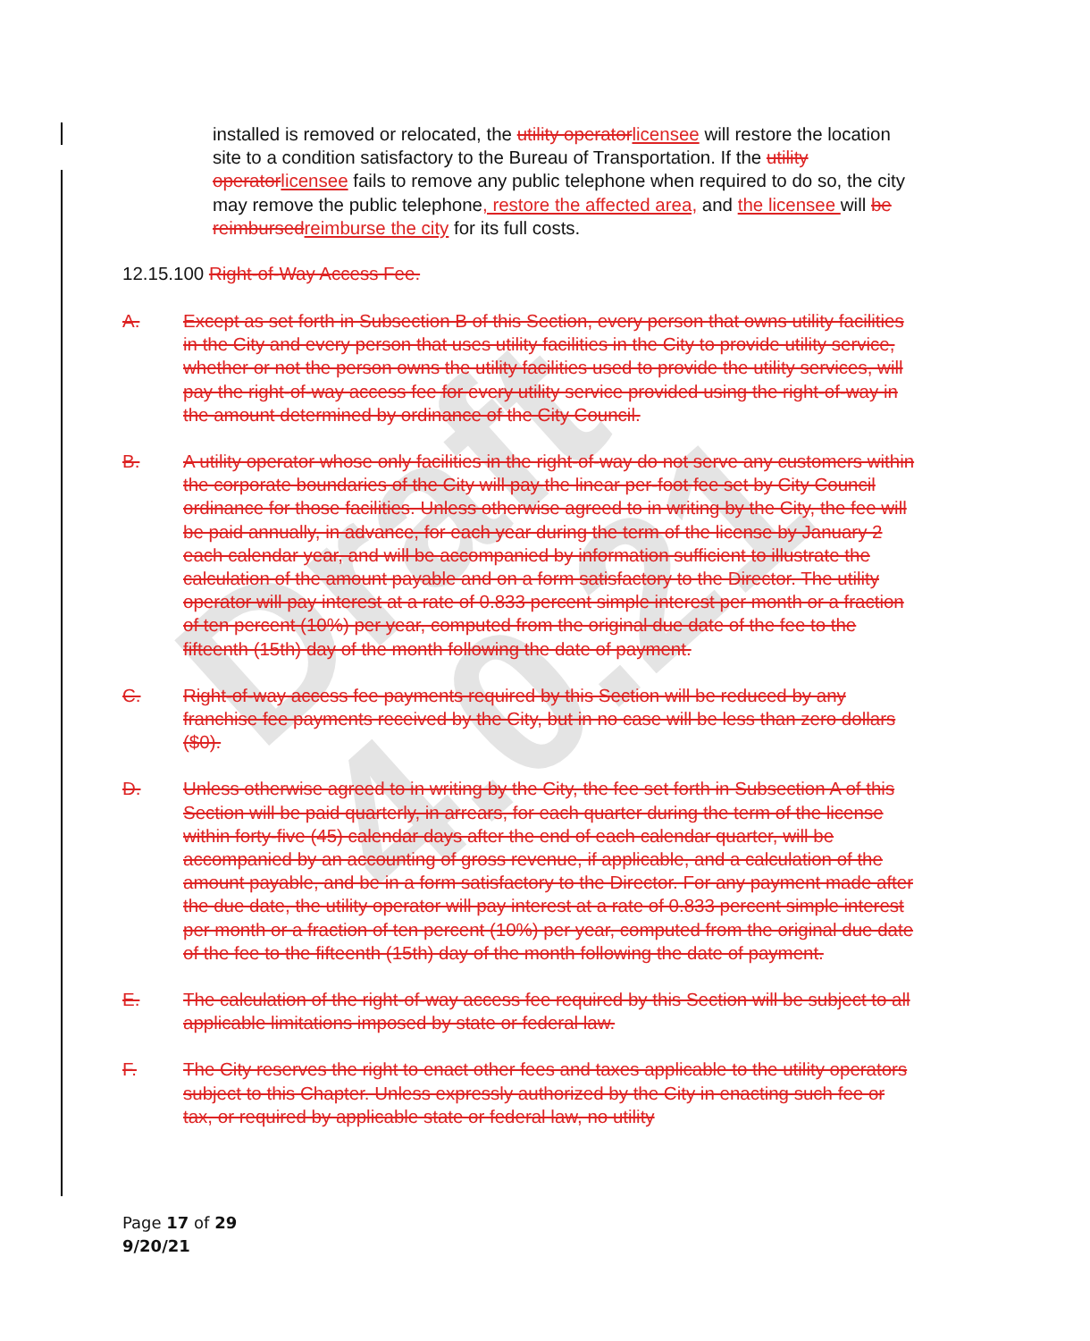Draft 4.0.21
installed is removed or relocated, the utility operator licensee will restore the location site to a condition satisfactory to the Bureau of Transportation. If the utility operator licensee fails to remove any public telephone when required to do so, the city may remove the public telephone, restore the affected area, and the licensee will be reimbursed reimburse the city for its full costs.
12.15.100 Right-of-Way Access Fee.
A. Except as set forth in Subsection B of this Section, every person that owns utility facilities in the City and every person that uses utility facilities in the City to provide utility service, whether or not the person owns the utility facilities used to provide the utility services, will pay the right-of-way access fee for every utility service provided using the right-of-way in the amount determined by ordinance of the City Council.
B. A utility operator whose only facilities in the right-of-way do not serve any customers within the corporate boundaries of the City will pay the linear per-foot fee set by City Council ordinance for those facilities. Unless otherwise agreed to in writing by the City, the fee will be paid annually, in advance, for each year during the term of the license by January 2 each calendar year, and will be accompanied by information sufficient to illustrate the calculation of the amount payable and on a form satisfactory to the Director. The utility operator will pay interest at a rate of 0.833 percent simple interest per month or a fraction of ten percent (10%) per year, computed from the original due date of the fee to the fifteenth (15th) day of the month following the date of payment.
C. Right-of-way access fee payments required by this Section will be reduced by any franchise fee payments received by the City, but in no case will be less than zero dollars ($0).
D. Unless otherwise agreed to in writing by the City, the fee set forth in Subsection A of this Section will be paid quarterly, in arrears, for each quarter during the term of the license within forty-five (45) calendar days after the end of each calendar quarter, will be accompanied by an accounting of gross revenue, if applicable, and a calculation of the amount payable, and be in a form satisfactory to the Director. For any payment made after the due date, the utility operator will pay interest at a rate of 0.833 percent simple interest per month or a fraction of ten percent (10%) per year, computed from the original due date of the fee to the fifteenth (15th) day of the month following the date of payment.
E. The calculation of the right-of-way access fee required by this Section will be subject to all applicable limitations imposed by state or federal law.
F. The City reserves the right to enact other fees and taxes applicable to the utility operators subject to this Chapter. Unless expressly authorized by the City in enacting such fee or tax, or required by applicable state or federal law, no utility
Page 17 of 29
9/20/21